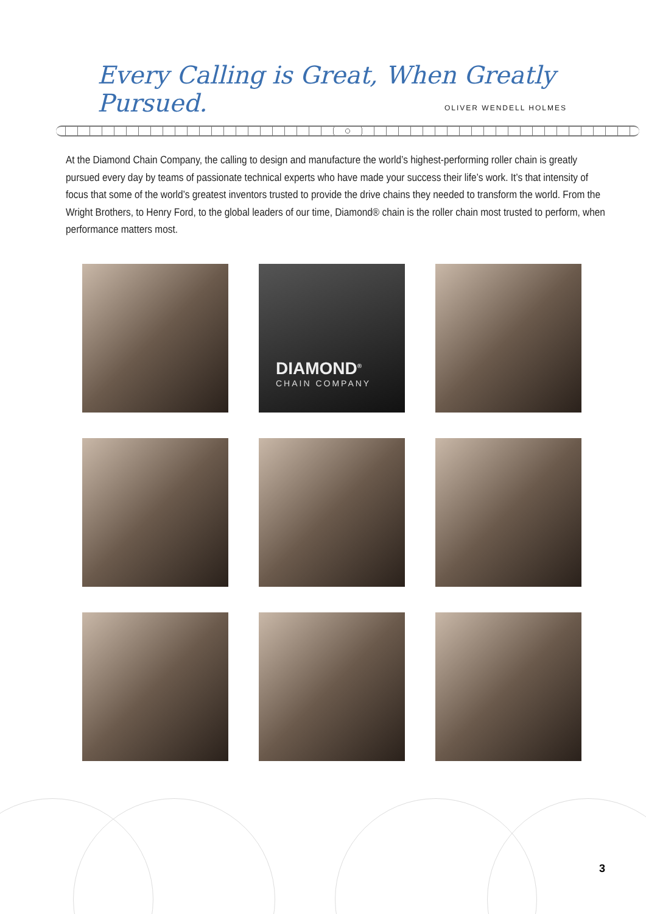Every Calling is Great, When Greatly Pursued.
OLIVER WENDELL HOLMES
At the Diamond Chain Company, the calling to design and manufacture the world’s highest-performing roller chain is greatly pursued every day by teams of passionate technical experts who have made your success their life’s work. It’s that intensity of focus that some of the world’s greatest inventors trusted to provide the drive chains they needed to transform the world. From the Wright Brothers, to Henry Ford, to the global leaders of our time, Diamond® chain is the roller chain most trusted to perform, when performance matters most.
DIAMOND<sup>®</sup>
CHAIN COMPANY
3